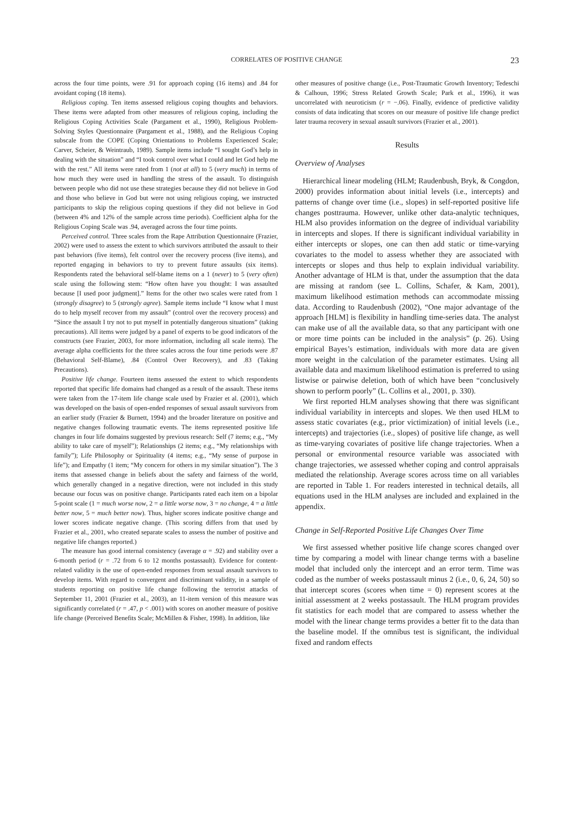CORRELATES OF POSITIVE CHANGE 23
across the four time points, were .91 for approach coping (16 items) and .84 for avoidant coping (18 items).
Religious coping. Ten items assessed religious coping thoughts and behaviors. These items were adapted from other measures of religious coping, including the Religious Coping Activities Scale (Pargament et al., 1990), Religious Problem-Solving Styles Questionnaire (Pargament et al., 1988), and the Religious Coping subscale from the COPE (Coping Orientations to Problems Experienced Scale; Carver, Scheier, & Weintraub, 1989). Sample items include “I sought God’s help in dealing with the situation” and “I took control over what I could and let God help me with the rest.” All items were rated from 1 (not at all) to 5 (very much) in terms of how much they were used in handling the stress of the assault. To distinguish between people who did not use these strategies because they did not believe in God and those who believe in God but were not using religious coping, we instructed participants to skip the religious coping questions if they did not believe in God (between 4% and 12% of the sample across time periods). Coefficient alpha for the Religious Coping Scale was .94, averaged across the four time points.
Perceived control. Three scales from the Rape Attribution Questionnaire (Frazier, 2002) were used to assess the extent to which survivors attributed the assault to their past behaviors (five items), felt control over the recovery process (five items), and reported engaging in behaviors to try to prevent future assaults (six items). Respondents rated the behavioral self-blame items on a 1 (never) to 5 (very often) scale using the following stem: “How often have you thought: I was assaulted because [I used poor judgment].” Items for the other two scales were rated from 1 (strongly disagree) to 5 (strongly agree). Sample items include “I know what I must do to help myself recover from my assault” (control over the recovery process) and “Since the assault I try not to put myself in potentially dangerous situations” (taking precautions). All items were judged by a panel of experts to be good indicators of the constructs (see Frazier, 2003, for more information, including all scale items). The average alpha coefficients for the three scales across the four time periods were .87 (Behavioral Self-Blame), .84 (Control Over Recovery), and .83 (Taking Precautions).
Positive life change. Fourteen items assessed the extent to which respondents reported that specific life domains had changed as a result of the assault. These items were taken from the 17-item life change scale used by Frazier et al. (2001), which was developed on the basis of open-ended responses of sexual assault survivors from an earlier study (Frazier & Burnett, 1994) and the broader literature on positive and negative changes following traumatic events. The items represented positive life changes in four life domains suggested by previous research: Self (7 items; e.g., “My ability to take care of myself”); Relationships (2 items; e.g., “My relationships with family”); Life Philosophy or Spirituality (4 items; e.g., “My sense of purpose in life”); and Empathy (1 item; “My concern for others in my similar situation”). The 3 items that assessed change in beliefs about the safety and fairness of the world, which generally changed in a negative direction, were not included in this study because our focus was on positive change. Participants rated each item on a bipolar 5-point scale (1 = much worse now, 2 = a little worse now, 3 = no change, 4 = a little better now, 5 = much better now). Thus, higher scores indicate positive change and lower scores indicate negative change. (This scoring differs from that used by Frazier et al., 2001, who created separate scales to assess the number of positive and negative life changes reported.)
The measure has good internal consistency (average α = .92) and stability over a 6-month period (r = .72 from 6 to 12 months postassault). Evidence for content-related validity is the use of open-ended responses from sexual assault survivors to develop items. With regard to convergent and discriminant validity, in a sample of students reporting on positive life change following the terrorist attacks of September 11, 2001 (Frazier et al., 2003), an 11-item version of this measure was significantly correlated (r = .47, p < .001) with scores on another measure of positive life change (Perceived Benefits Scale; McMillen & Fisher, 1998). In addition, like
other measures of positive change (i.e., Post-Traumatic Growth Inventory; Tedeschi & Calhoun, 1996; Stress Related Growth Scale; Park et al., 1996), it was uncorrelated with neuroticism (r = −.06). Finally, evidence of predictive validity consists of data indicating that scores on our measure of positive life change predict later trauma recovery in sexual assault survivors (Frazier et al., 2001).
Results
Overview of Analyses
Hierarchical linear modeling (HLM; Raudenbush, Bryk, & Congdon, 2000) provides information about initial levels (i.e., intercepts) and patterns of change over time (i.e., slopes) in self-reported positive life changes posttrauma. However, unlike other data-analytic techniques, HLM also provides information on the degree of individual variability in intercepts and slopes. If there is significant individual variability in either intercepts or slopes, one can then add static or time-varying covariates to the model to assess whether they are associated with intercepts or slopes and thus help to explain individual variability. Another advantage of HLM is that, under the assumption that the data are missing at random (see L. Collins, Schafer, & Kam, 2001), maximum likelihood estimation methods can accommodate missing data. According to Raudenbush (2002), “One major advantage of the approach [HLM] is flexibility in handling time-series data. The analyst can make use of all the available data, so that any participant with one or more time points can be included in the analysis” (p. 26). Using empirical Bayes’s estimation, individuals with more data are given more weight in the calculation of the parameter estimates. Using all available data and maximum likelihood estimation is preferred to using listwise or pairwise deletion, both of which have been “conclusively shown to perform poorly” (L. Collins et al., 2001, p. 330).
We first reported HLM analyses showing that there was significant individual variability in intercepts and slopes. We then used HLM to assess static covariates (e.g., prior victimization) of initial levels (i.e., intercepts) and trajectories (i.e., slopes) of positive life change, as well as time-varying covariates of positive life change trajectories. When a personal or environmental resource variable was associated with change trajectories, we assessed whether coping and control appraisals mediated the relationship. Average scores across time on all variables are reported in Table 1. For readers interested in technical details, all equations used in the HLM analyses are included and explained in the appendix.
Change in Self-Reported Positive Life Changes Over Time
We first assessed whether positive life change scores changed over time by comparing a model with linear change terms with a baseline model that included only the intercept and an error term. Time was coded as the number of weeks postassault minus 2 (i.e., 0, 6, 24, 50) so that intercept scores (scores when time = 0) represent scores at the initial assessment at 2 weeks postassault. The HLM program provides fit statistics for each model that are compared to assess whether the model with the linear change terms provides a better fit to the data than the baseline model. If the omnibus test is significant, the individual fixed and random effects